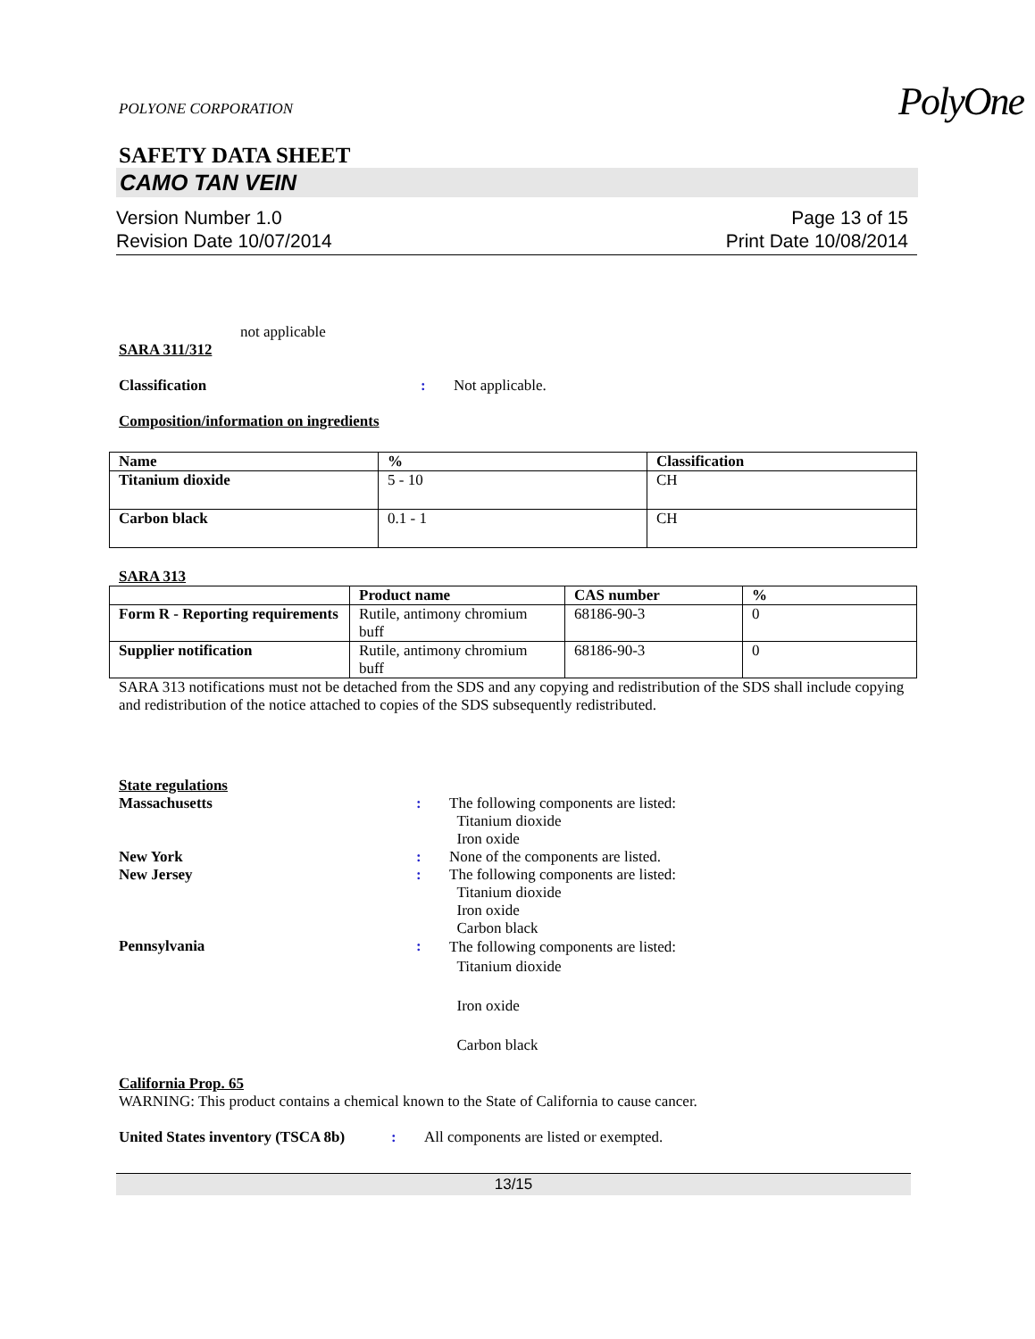POLYONE CORPORATION
PolyOne
SAFETY DATA SHEET
CAMO TAN VEIN
Version Number 1.0
Revision Date 10/07/2014
Page 13 of 15
Print Date 10/08/2014
not applicable
SARA 311/312
Classification : Not applicable.
Composition/information on ingredients
| Name | % | Classification |
| --- | --- | --- |
| Titanium dioxide | 5 - 10 | CH |
| Carbon black | 0.1 - 1 | CH |
SARA 313
| | Product name | CAS number | % |
| --- | --- | --- | --- |
| Form R - Reporting requirements | Rutile, antimony chromium buff | 68186-90-3 | 0 |
| Supplier notification | Rutile, antimony chromium buff | 68186-90-3 | 0 |
SARA 313 notifications must not be detached from the SDS and any copying and redistribution of the SDS shall include copying and redistribution of the notice attached to copies of the SDS subsequently redistributed.
State regulations
Massachusetts : The following components are listed:
Titanium dioxide
Iron oxide
New York : None of the components are listed.
New Jersey : The following components are listed:
Titanium dioxide
Iron oxide
Carbon black
Pennsylvania :
The following components are listed:
Titanium dioxide
Iron oxide
Carbon black
California Prop. 65
WARNING: This product contains a chemical known to the State of California to cause cancer.
United States inventory (TSCA 8b)
: All components are listed or exempted.
13/15